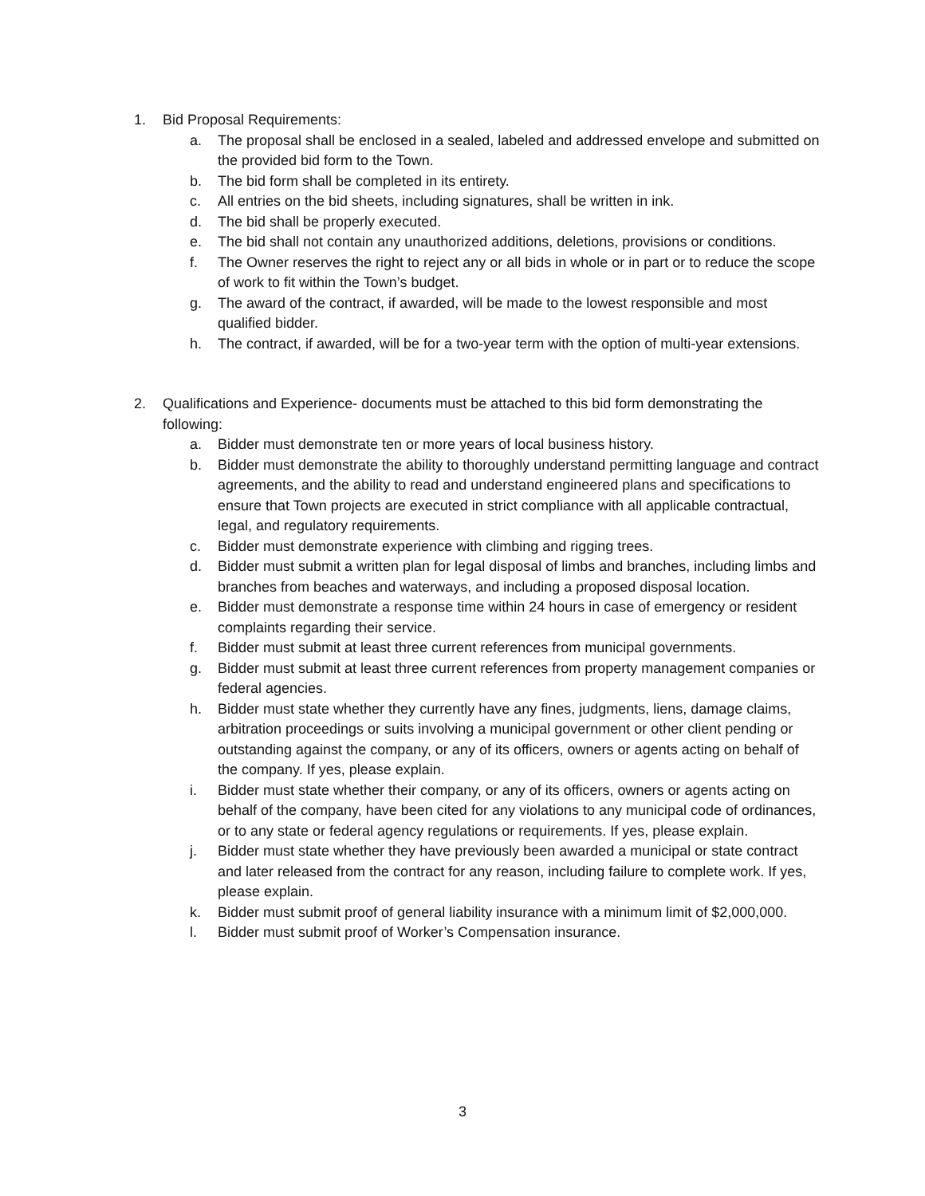1. Bid Proposal Requirements:
a. The proposal shall be enclosed in a sealed, labeled and addressed envelope and submitted on the provided bid form to the Town.
b. The bid form shall be completed in its entirety.
c. All entries on the bid sheets, including signatures, shall be written in ink.
d. The bid shall be properly executed.
e. The bid shall not contain any unauthorized additions, deletions, provisions or conditions.
f. The Owner reserves the right to reject any or all bids in whole or in part or to reduce the scope of work to fit within the Town’s budget.
g. The award of the contract, if awarded, will be made to the lowest responsible and most qualified bidder.
h. The contract, if awarded, will be for a two-year term with the option of multi-year extensions.
2. Qualifications and Experience- documents must be attached to this bid form demonstrating the following:
a. Bidder must demonstrate ten or more years of local business history.
b. Bidder must demonstrate the ability to thoroughly understand permitting language and contract agreements, and the ability to read and understand engineered plans and specifications to ensure that Town projects are executed in strict compliance with all applicable contractual, legal, and regulatory requirements.
c. Bidder must demonstrate experience with climbing and rigging trees.
d. Bidder must submit a written plan for legal disposal of limbs and branches, including limbs and branches from beaches and waterways, and including a proposed disposal location.
e. Bidder must demonstrate a response time within 24 hours in case of emergency or resident complaints regarding their service.
f. Bidder must submit at least three current references from municipal governments.
g. Bidder must submit at least three current references from property management companies or federal agencies.
h. Bidder must state whether they currently have any fines, judgments, liens, damage claims, arbitration proceedings or suits involving a municipal government or other client pending or outstanding against the company, or any of its officers, owners or agents acting on behalf of the company. If yes, please explain.
i. Bidder must state whether their company, or any of its officers, owners or agents acting on behalf of the company, have been cited for any violations to any municipal code of ordinances, or to any state or federal agency regulations or requirements. If yes, please explain.
j. Bidder must state whether they have previously been awarded a municipal or state contract and later released from the contract for any reason, including failure to complete work. If yes, please explain.
k. Bidder must submit proof of general liability insurance with a minimum limit of $2,000,000.
l. Bidder must submit proof of Worker’s Compensation insurance.
3